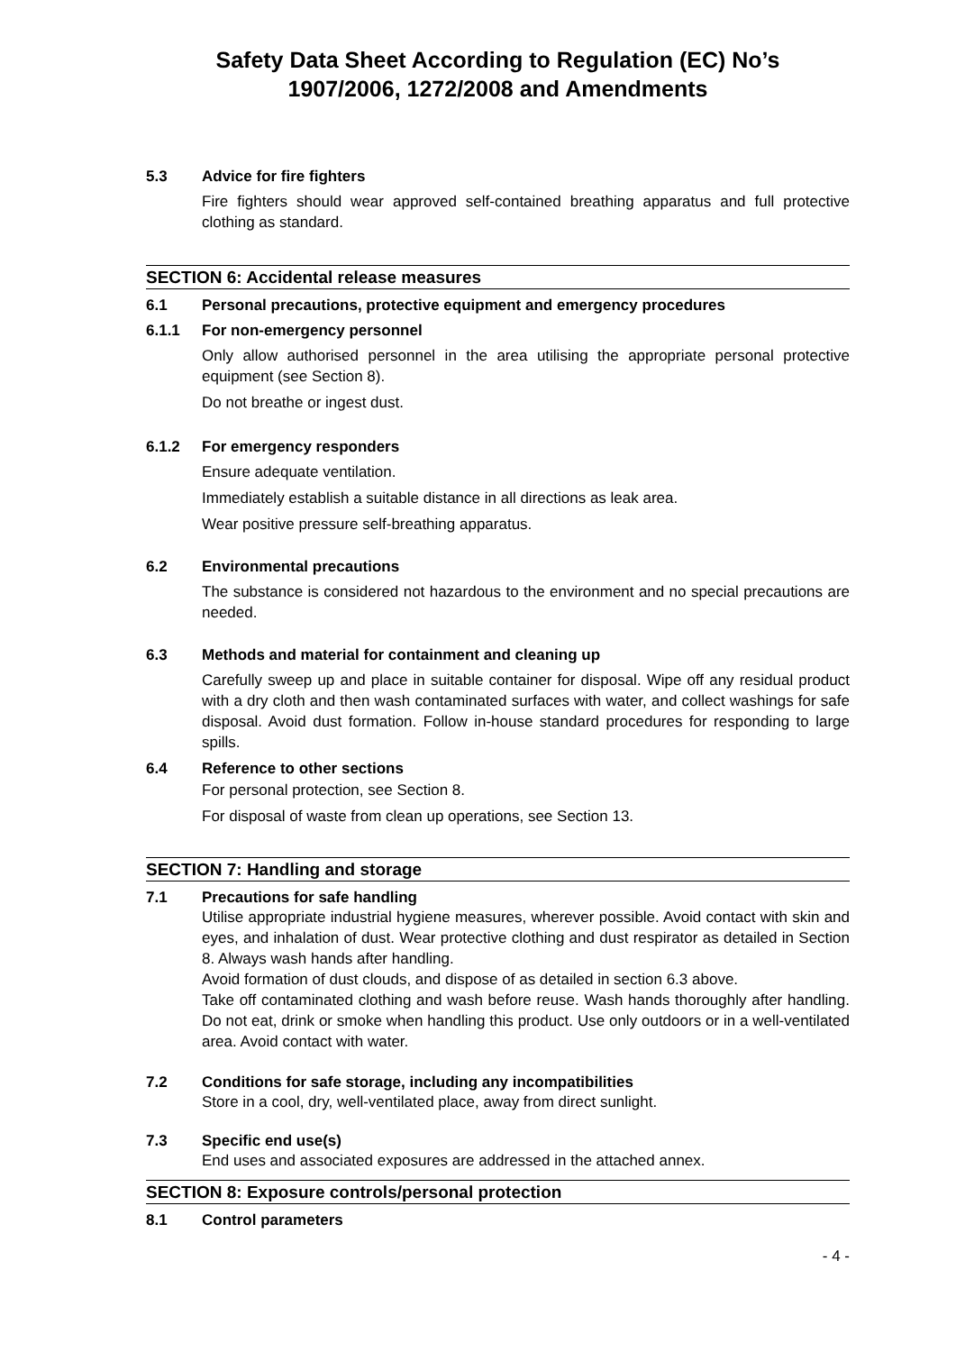Safety Data Sheet According to Regulation (EC) No’s
1907/2006, 1272/2008 and Amendments
5.3 Advice for fire fighters
Fire fighters should wear approved self-contained breathing apparatus and full protective clothing as standard.
SECTION 6: Accidental release measures
6.1 Personal precautions, protective equipment and emergency procedures
6.1.1 For non-emergency personnel
Only allow authorised personnel in the area utilising the appropriate personal protective equipment (see Section 8).
Do not breathe or ingest dust.
6.1.2 For emergency responders
Ensure adequate ventilation.
Immediately establish a suitable distance in all directions as leak area.
Wear positive pressure self-breathing apparatus.
6.2 Environmental precautions
The substance is considered not hazardous to the environment and no special precautions are needed.
6.3 Methods and material for containment and cleaning up
Carefully sweep up and place in suitable container for disposal. Wipe off any residual product with a dry cloth and then wash contaminated surfaces with water, and collect washings for safe disposal. Avoid dust formation. Follow in-house standard procedures for responding to large spills.
6.4 Reference to other sections
For personal protection, see Section 8.
For disposal of waste from clean up operations, see Section 13.
SECTION 7: Handling and storage
7.1 Precautions for safe handling
Utilise appropriate industrial hygiene measures, wherever possible. Avoid contact with skin and eyes, and inhalation of dust. Wear protective clothing and dust respirator as detailed in Section 8. Always wash hands after handling.
Avoid formation of dust clouds, and dispose of as detailed in section 6.3 above.
Take off contaminated clothing and wash before reuse. Wash hands thoroughly after handling. Do not eat, drink or smoke when handling this product. Use only outdoors or in a well-ventilated area. Avoid contact with water.
7.2 Conditions for safe storage, including any incompatibilities
Store in a cool, dry, well-ventilated place, away from direct sunlight.
7.3 Specific end use(s)
End uses and associated exposures are addressed in the attached annex.
SECTION 8: Exposure controls/personal protection
8.1 Control parameters
- 4 -